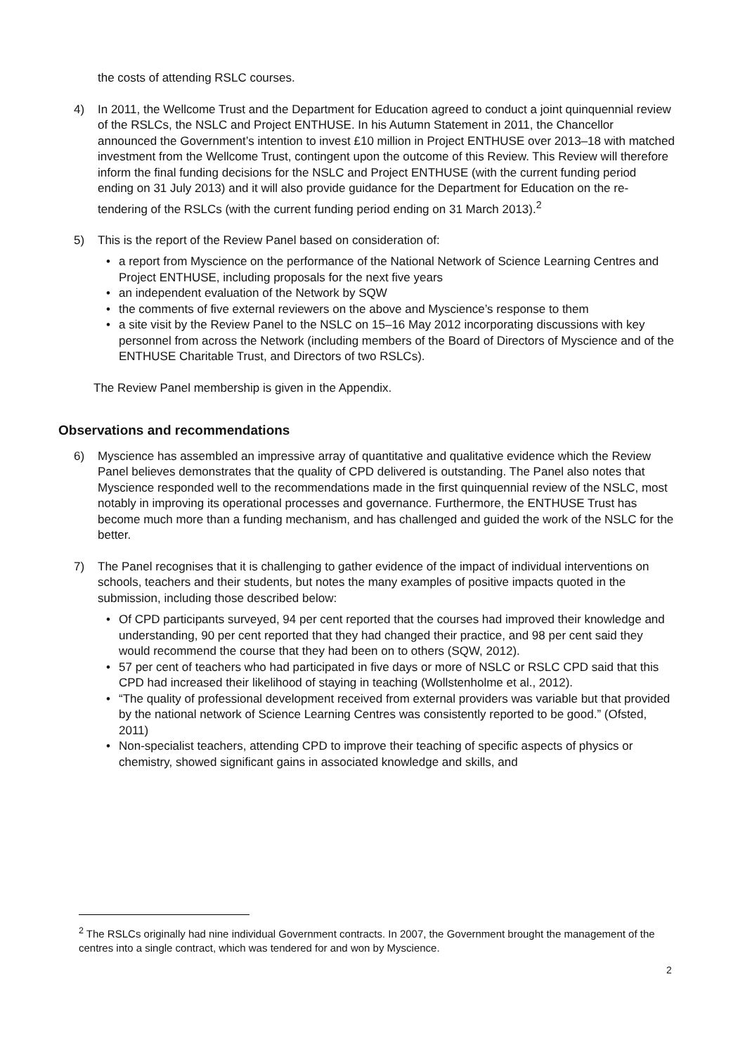the costs of attending RSLC courses.
4) In 2011, the Wellcome Trust and the Department for Education agreed to conduct a joint quinquennial review of the RSLCs, the NSLC and Project ENTHUSE. In his Autumn Statement in 2011, the Chancellor announced the Government’s intention to invest £10 million in Project ENTHUSE over 2013–18 with matched investment from the Wellcome Trust, contingent upon the outcome of this Review. This Review will therefore inform the final funding decisions for the NSLC and Project ENTHUSE (with the current funding period ending on 31 July 2013) and it will also provide guidance for the Department for Education on the re-tendering of the RSLCs (with the current funding period ending on 31 March 2013).<sup>2</sup>
5) This is the report of the Review Panel based on consideration of:
• a report from Myscience on the performance of the National Network of Science Learning Centres and Project ENTHUSE, including proposals for the next five years
• an independent evaluation of the Network by SQW
• the comments of five external reviewers on the above and Myscience’s response to them
• a site visit by the Review Panel to the NSLC on 15–16 May 2012 incorporating discussions with key personnel from across the Network (including members of the Board of Directors of Myscience and of the ENTHUSE Charitable Trust, and Directors of two RSLCs).
The Review Panel membership is given in the Appendix.
Observations and recommendations
6) Myscience has assembled an impressive array of quantitative and qualitative evidence which the Review Panel believes demonstrates that the quality of CPD delivered is outstanding. The Panel also notes that Myscience responded well to the recommendations made in the first quinquennial review of the NSLC, most notably in improving its operational processes and governance. Furthermore, the ENTHUSE Trust has become much more than a funding mechanism, and has challenged and guided the work of the NSLC for the better.
7) The Panel recognises that it is challenging to gather evidence of the impact of individual interventions on schools, teachers and their students, but notes the many examples of positive impacts quoted in the submission, including those described below:
• Of CPD participants surveyed, 94 per cent reported that the courses had improved their knowledge and understanding, 90 per cent reported that they had changed their practice, and 98 per cent said they would recommend the course that they had been on to others (SQW, 2012).
• 57 per cent of teachers who had participated in five days or more of NSLC or RSLC CPD said that this CPD had increased their likelihood of staying in teaching (Wollstenholme et al., 2012).
• “The quality of professional development received from external providers was variable but that provided by the national network of Science Learning Centres was consistently reported to be good.” (Ofsted, 2011)
• Non-specialist teachers, attending CPD to improve their teaching of specific aspects of physics or chemistry, showed significant gains in associated knowledge and skills, and
<sup>2</sup> The RSLCs originally had nine individual Government contracts. In 2007, the Government brought the management of the centres into a single contract, which was tendered for and won by Myscience.
2